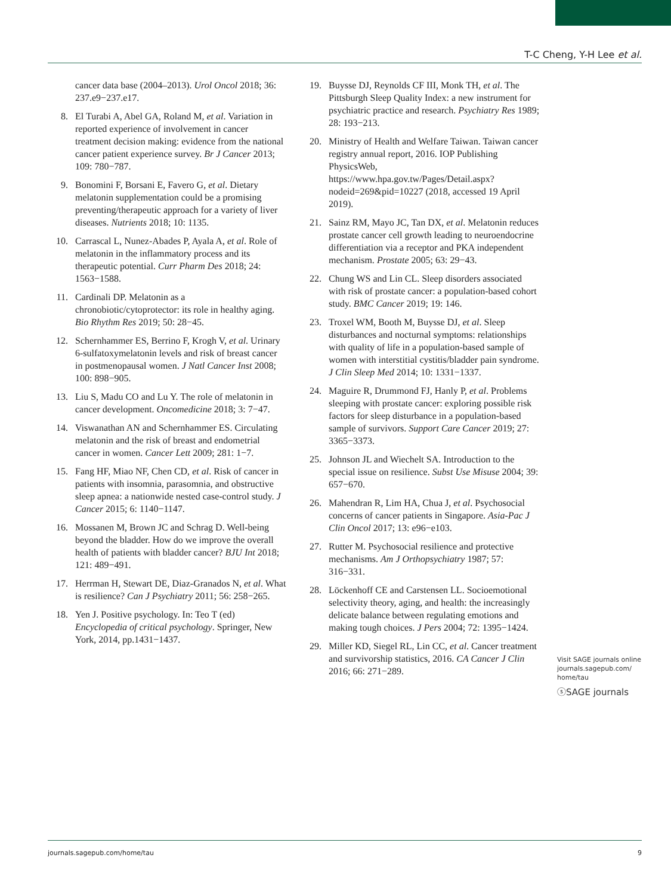T-C Cheng, Y-H Lee et al.
cancer data base (2004–2013). Urol Oncol 2018; 36: 237.e9−237.e17.
8. El Turabi A, Abel GA, Roland M, et al. Variation in reported experience of involvement in cancer treatment decision making: evidence from the national cancer patient experience survey. Br J Cancer 2013; 109: 780−787.
9. Bonomini F, Borsani E, Favero G, et al. Dietary melatonin supplementation could be a promising preventing/therapeutic approach for a variety of liver diseases. Nutrients 2018; 10: 1135.
10. Carrascal L, Nunez-Abades P, Ayala A, et al. Role of melatonin in the inflammatory process and its therapeutic potential. Curr Pharm Des 2018; 24: 1563−1588.
11. Cardinali DP. Melatonin as a chronobiotic/cytoprotector: its role in healthy aging. Bio Rhythm Res 2019; 50: 28−45.
12. Schernhammer ES, Berrino F, Krogh V, et al. Urinary 6-sulfatoxymelatonin levels and risk of breast cancer in postmenopausal women. J Natl Cancer Inst 2008; 100: 898−905.
13. Liu S, Madu CO and Lu Y. The role of melatonin in cancer development. Oncomedicine 2018; 3: 7−47.
14. Viswanathan AN and Schernhammer ES. Circulating melatonin and the risk of breast and endometrial cancer in women. Cancer Lett 2009; 281: 1−7.
15. Fang HF, Miao NF, Chen CD, et al. Risk of cancer in patients with insomnia, parasomnia, and obstructive sleep apnea: a nationwide nested case-control study. J Cancer 2015; 6: 1140−1147.
16. Mossanen M, Brown JC and Schrag D. Well-being beyond the bladder. How do we improve the overall health of patients with bladder cancer? BJU Int 2018; 121: 489−491.
17. Herrman H, Stewart DE, Diaz-Granados N, et al. What is resilience? Can J Psychiatry 2011; 56: 258−265.
18. Yen J. Positive psychology. In: Teo T (ed) Encyclopedia of critical psychology. Springer, New York, 2014, pp.1431−1437.
19. Buysse DJ, Reynolds CF III, Monk TH, et al. The Pittsburgh Sleep Quality Index: a new instrument for psychiatric practice and research. Psychiatry Res 1989; 28: 193−213.
20. Ministry of Health and Welfare Taiwan. Taiwan cancer registry annual report, 2016. IOP Publishing PhysicsWeb, https://www.hpa.gov.tw/Pages/Detail.aspx?nodeid=269&pid=10227 (2018, accessed 19 April 2019).
21. Sainz RM, Mayo JC, Tan DX, et al. Melatonin reduces prostate cancer cell growth leading to neuroendocrine differentiation via a receptor and PKA independent mechanism. Prostate 2005; 63: 29−43.
22. Chung WS and Lin CL. Sleep disorders associated with risk of prostate cancer: a population-based cohort study. BMC Cancer 2019; 19: 146.
23. Troxel WM, Booth M, Buysse DJ, et al. Sleep disturbances and nocturnal symptoms: relationships with quality of life in a population-based sample of women with interstitial cystitis/bladder pain syndrome. J Clin Sleep Med 2014; 10: 1331−1337.
24. Maguire R, Drummond FJ, Hanly P, et al. Problems sleeping with prostate cancer: exploring possible risk factors for sleep disturbance in a population-based sample of survivors. Support Care Cancer 2019; 27: 3365−3373.
25. Johnson JL and Wiechelt SA. Introduction to the special issue on resilience. Subst Use Misuse 2004; 39: 657−670.
26. Mahendran R, Lim HA, Chua J, et al. Psychosocial concerns of cancer patients in Singapore. Asia-Pac J Clin Oncol 2017; 13: e96−e103.
27. Rutter M. Psychosocial resilience and protective mechanisms. Am J Orthopsychiatry 1987; 57: 316−331.
28. Löckenhoff CE and Carstensen LL. Socioemotional selectivity theory, aging, and health: the increasingly delicate balance between regulating emotions and making tough choices. J Pers 2004; 72: 1395−1424.
29. Miller KD, Siegel RL, Lin CC, et al. Cancer treatment and survivorship statistics, 2016. CA Cancer J Clin 2016; 66: 271−289.
Visit SAGE journals online
journals.sagepub.com/
home/tau
ⓢSAGE journals
journals.sagepub.com/home/tau 9